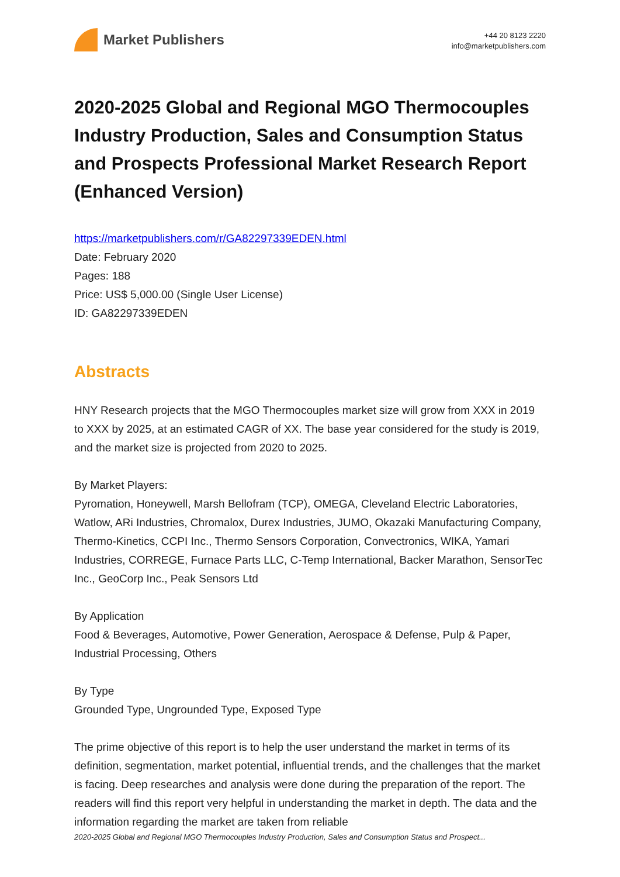Market Publishers
+44 20 8123 2220
info@marketpublishers.com
2020-2025 Global and Regional MGO Thermocouples Industry Production, Sales and Consumption Status and Prospects Professional Market Research Report (Enhanced Version)
https://marketpublishers.com/r/GA82297339EDEN.html
Date: February 2020
Pages: 188
Price: US$ 5,000.00 (Single User License)
ID: GA82297339EDEN
Abstracts
HNY Research projects that the MGO Thermocouples market size will grow from XXX in 2019 to XXX by 2025, at an estimated CAGR of XX. The base year considered for the study is 2019, and the market size is projected from 2020 to 2025.
By Market Players:
Pyromation, Honeywell, Marsh Bellofram (TCP), OMEGA, Cleveland Electric Laboratories, Watlow, ARi Industries, Chromalox, Durex Industries, JUMO, Okazaki Manufacturing Company, Thermo-Kinetics, CCPI Inc., Thermo Sensors Corporation, Convectronics, WIKA, Yamari Industries, CORREGE, Furnace Parts LLC, C-Temp International, Backer Marathon, SensorTec Inc., GeoCorp Inc., Peak Sensors Ltd
By Application
Food & Beverages, Automotive, Power Generation, Aerospace & Defense, Pulp & Paper, Industrial Processing, Others
By Type
Grounded Type, Ungrounded Type, Exposed Type
The prime objective of this report is to help the user understand the market in terms of its definition, segmentation, market potential, influential trends, and the challenges that the market is facing. Deep researches and analysis were done during the preparation of the report. The readers will find this report very helpful in understanding the market in depth. The data and the information regarding the market are taken from reliable
2020-2025 Global and Regional MGO Thermocouples Industry Production, Sales and Consumption Status and Prospect...